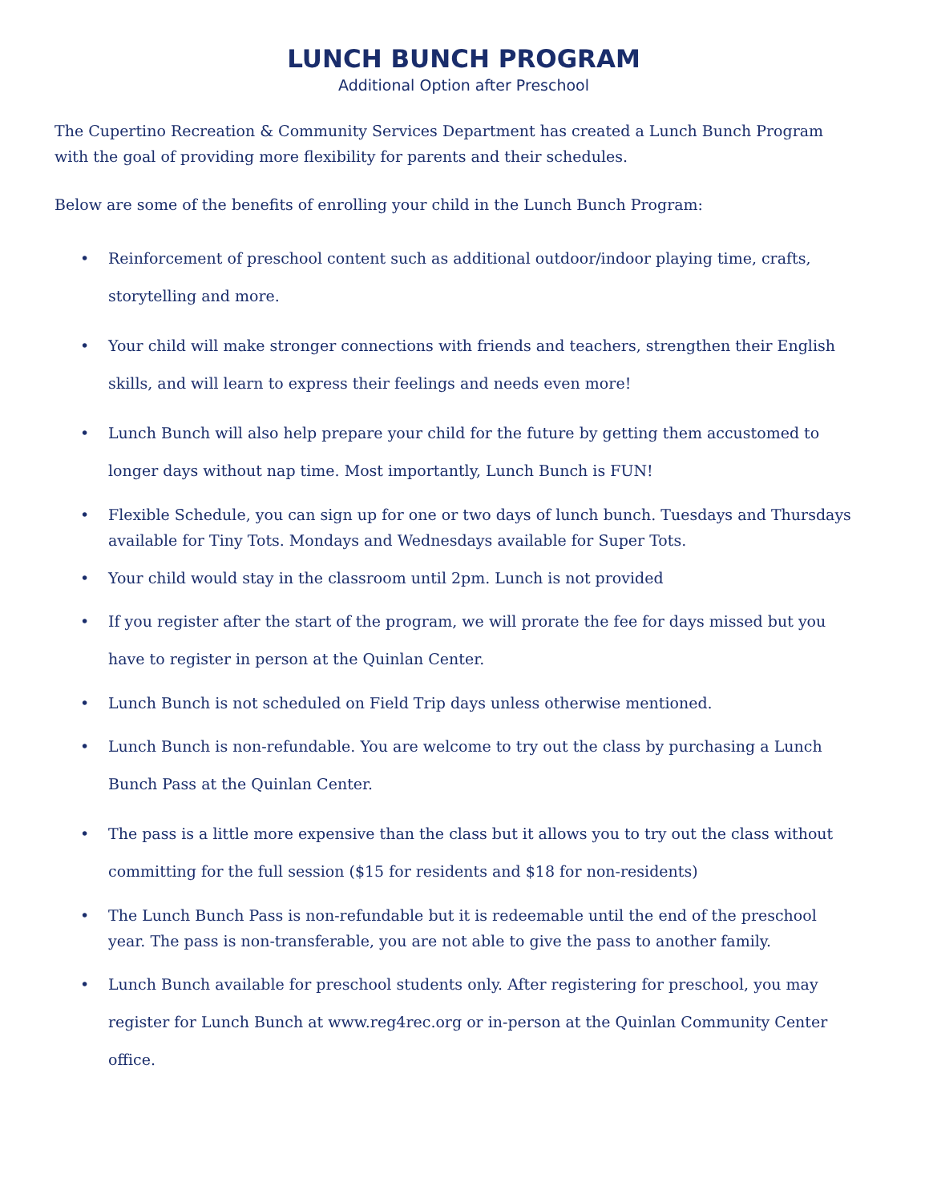LUNCH BUNCH PROGRAM
Additional Option after Preschool
The Cupertino Recreation & Community Services Department has created a Lunch Bunch Program with the goal of providing more flexibility for parents and their schedules.
Below are some of the benefits of enrolling your child in the Lunch Bunch Program:
• Reinforcement of preschool content such as additional outdoor/indoor playing time, crafts, storytelling and more.
• Your child will make stronger connections with friends and teachers, strengthen their English skills, and will learn to express their feelings and needs even more!
• Lunch Bunch will also help prepare your child for the future by getting them accustomed to longer days without nap time. Most importantly, Lunch Bunch is FUN!
• Flexible Schedule, you can sign up for one or two days of lunch bunch. Tuesdays and Thursdays available for Tiny Tots. Mondays and Wednesdays available for Super Tots.
• Your child would stay in the classroom until 2pm. Lunch is not provided
• If you register after the start of the program, we will prorate the fee for days missed but you have to register in person at the Quinlan Center.
• Lunch Bunch is not scheduled on Field Trip days unless otherwise mentioned.
• Lunch Bunch is non-refundable. You are welcome to try out the class by purchasing a Lunch Bunch Pass at the Quinlan Center.
• The pass is a little more expensive than the class but it allows you to try out the class without committing for the full session ($15 for residents and $18 for non-residents)
• The Lunch Bunch Pass is non-refundable but it is redeemable until the end of the preschool year. The pass is non-transferable, you are not able to give the pass to another family.
• Lunch Bunch available for preschool students only. After registering for preschool, you may register for Lunch Bunch at www.reg4rec.org or in-person at the Quinlan Community Center office.